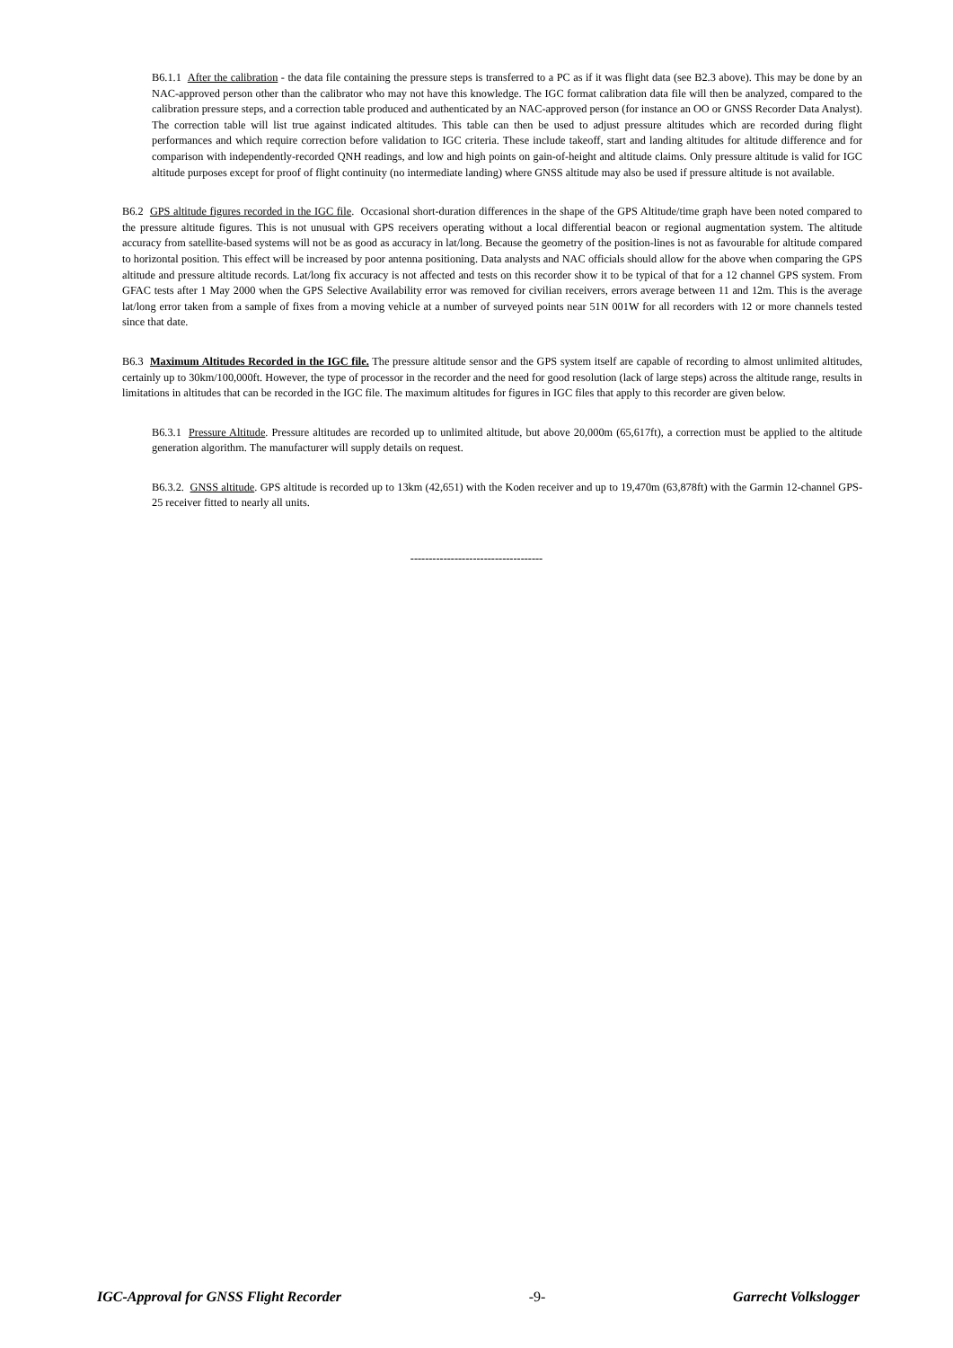B6.1.1 After the calibration - the data file containing the pressure steps is transferred to a PC as if it was flight data (see B2.3 above). This may be done by an NAC-approved person other than the calibrator who may not have this knowledge. The IGC format calibration data file will then be analyzed, compared to the calibration pressure steps, and a correction table produced and authenticated by an NAC-approved person (for instance an OO or GNSS Recorder Data Analyst). The correction table will list true against indicated altitudes. This table can then be used to adjust pressure altitudes which are recorded during flight performances and which require correction before validation to IGC criteria. These include takeoff, start and landing altitudes for altitude difference and for comparison with independently-recorded QNH readings, and low and high points on gain-of-height and altitude claims. Only pressure altitude is valid for IGC altitude purposes except for proof of flight continuity (no intermediate landing) where GNSS altitude may also be used if pressure altitude is not available.
B6.2 GPS altitude figures recorded in the IGC file. Occasional short-duration differences in the shape of the GPS Altitude/time graph have been noted compared to the pressure altitude figures. This is not unusual with GPS receivers operating without a local differential beacon or regional augmentation system. The altitude accuracy from satellite-based systems will not be as good as accuracy in lat/long. Because the geometry of the position-lines is not as favourable for altitude compared to horizontal position. This effect will be increased by poor antenna positioning. Data analysts and NAC officials should allow for the above when comparing the GPS altitude and pressure altitude records. Lat/long fix accuracy is not affected and tests on this recorder show it to be typical of that for a 12 channel GPS system. From GFAC tests after 1 May 2000 when the GPS Selective Availability error was removed for civilian receivers, errors average between 11 and 12m. This is the average lat/long error taken from a sample of fixes from a moving vehicle at a number of surveyed points near 51N 001W for all recorders with 12 or more channels tested since that date.
B6.3 Maximum Altitudes Recorded in the IGC file. The pressure altitude sensor and the GPS system itself are capable of recording to almost unlimited altitudes, certainly up to 30km/100,000ft. However, the type of processor in the recorder and the need for good resolution (lack of large steps) across the altitude range, results in limitations in altitudes that can be recorded in the IGC file. The maximum altitudes for figures in IGC files that apply to this recorder are given below.
B6.3.1 Pressure Altitude. Pressure altitudes are recorded up to unlimited altitude, but above 20,000m (65,617ft), a correction must be applied to the altitude generation algorithm. The manufacturer will supply details on request.
B6.3.2. GNSS altitude. GPS altitude is recorded up to 13km (42,651) with the Koden receiver and up to 19,470m (63,878ft) with the Garmin 12-channel GPS-25 receiver fitted to nearly all units.
------------------------------------
IGC-Approval for GNSS Flight Recorder -9- Garrecht Volkslogger